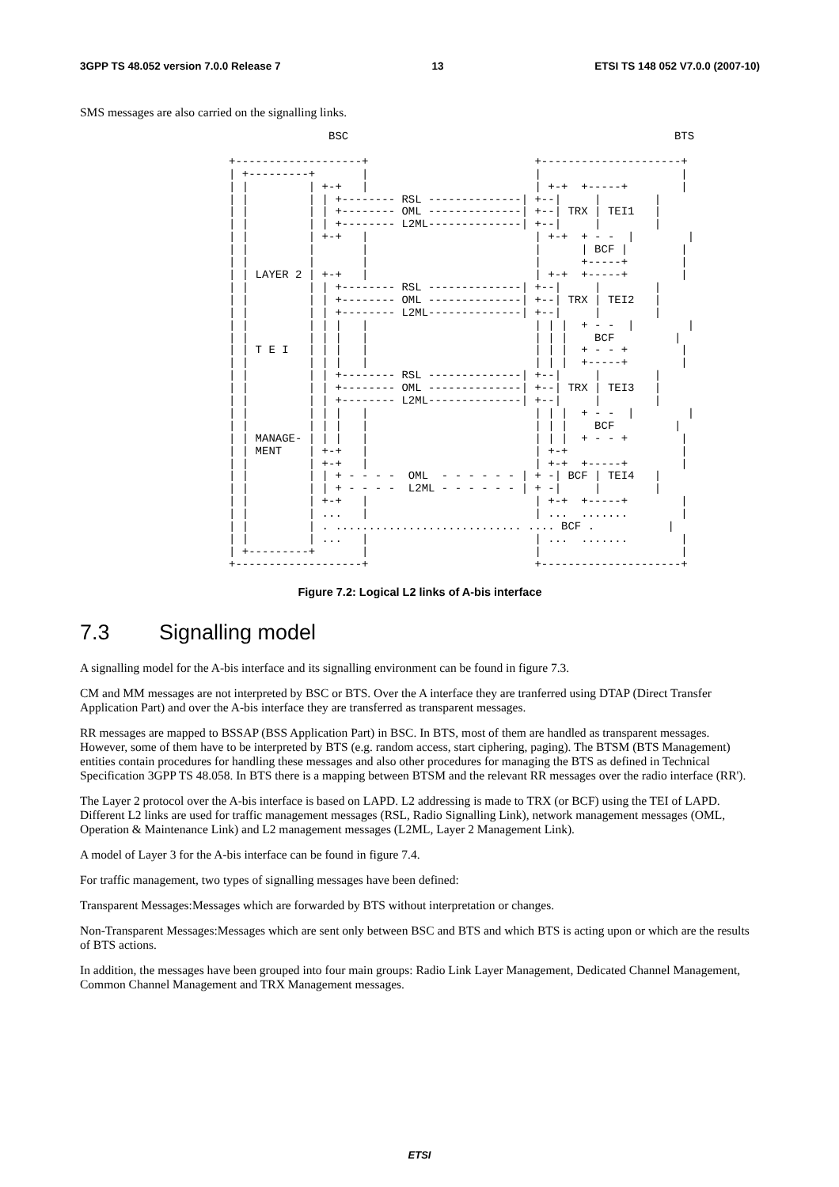3GPP TS 48.052 version 7.0.0 Release 7 13 ETSI TS 148 052 V7.0.0 (2007-10)
SMS messages are also carried on the signalling links.
               BSC                                                 BTS

+-------------------+                         +---------------------+
| +---------+       |                         |                     |
| |         | +-+   |                         | +-+  +-----+        |
| |         | | +-------- RSL --------------| +--|     |        |
| |         | | +-------- OML --------------| +--| TRX | TEI1   |
| |         | | +-------- L2ML--------------| +--|     |        |
| |         | +-+   |                         | +-+  + - -  |        |
| |         |       |                         |      | BCF |        |
| |         |       |                         |      +-----+        |
| | LAYER 2 | +-+   |                         | +-+  +-----+        |
| |         | | +-------- RSL --------------| +--|     |        |
| |         | | +-------- OML --------------| +--| TRX | TEI2   |
| |         | | +-------- L2ML--------------| +--|     |        |
| |         | | |   |                         | | |  + - -  |        |
| |         | | |   |                         | | |    BCF         |
| | T E I   | | |   |                         | | |  + - - +        |
| |         | | |   |                         | | |  +-----+        |
| |         | | +-------- RSL --------------| +--|     |        |
| |         | | +-------- OML --------------| +--| TRX | TEI3   |
| |         | | +-------- L2ML--------------| +--|     |        |
| |         | | |   |                         | | |  + - -  |        |
| |         | | |   |                         | | |    BCF         |
| | MANAGE- | | |   |                         | | |  + - - +        |
| | MENT    | +-+   |                         | +-+                 |
| |         | +-+   |                         | +-+  +-----+        |
| |         | | + - - - -  OML  - - - - - - | + -| BCF | TEI4   |
| |         | | + - - - -  L2ML - - - - - - | + -|     |        |
| |         | +-+   |                         | +-+  +-----+        |
| |         | ...   |                         | ...  .......        |
| |         | . ............................ .... BCF .           |
| |         | ...   |                         | ...  .......        |
| +---------+       |                         |                     |
+-------------------+                         +---------------------+
Figure 7.2: Logical L2 links of A-bis interface
7.3 Signalling model
A signalling model for the A-bis interface and its signalling environment can be found in figure 7.3.
CM and MM messages are not interpreted by BSC or BTS. Over the A interface they are tranferred using DTAP (Direct Transfer Application Part) and over the A-bis interface they are transferred as transparent messages.
RR messages are mapped to BSSAP (BSS Application Part) in BSC. In BTS, most of them are handled as transparent messages. However, some of them have to be interpreted by BTS (e.g. random access, start ciphering, paging). The BTSM (BTS Management) entities contain procedures for handling these messages and also other procedures for managing the BTS as defined in Technical Specification 3GPP TS 48.058. In BTS there is a mapping between BTSM and the relevant RR messages over the radio interface (RR').
The Layer 2 protocol over the A-bis interface is based on LAPD. L2 addressing is made to TRX (or BCF) using the TEI of LAPD. Different L2 links are used for traffic management messages (RSL, Radio Signalling Link), network management messages (OML, Operation & Maintenance Link) and L2 management messages (L2ML, Layer 2 Management Link).
A model of Layer 3 for the A-bis interface can be found in figure 7.4.
For traffic management, two types of signalling messages have been defined:
Transparent Messages:Messages which are forwarded by BTS without interpretation or changes.
Non-Transparent Messages:Messages which are sent only between BSC and BTS and which BTS is acting upon or which are the results of BTS actions.
In addition, the messages have been grouped into four main groups: Radio Link Layer Management, Dedicated Channel Management, Common Channel Management and TRX Management messages.
ETSI